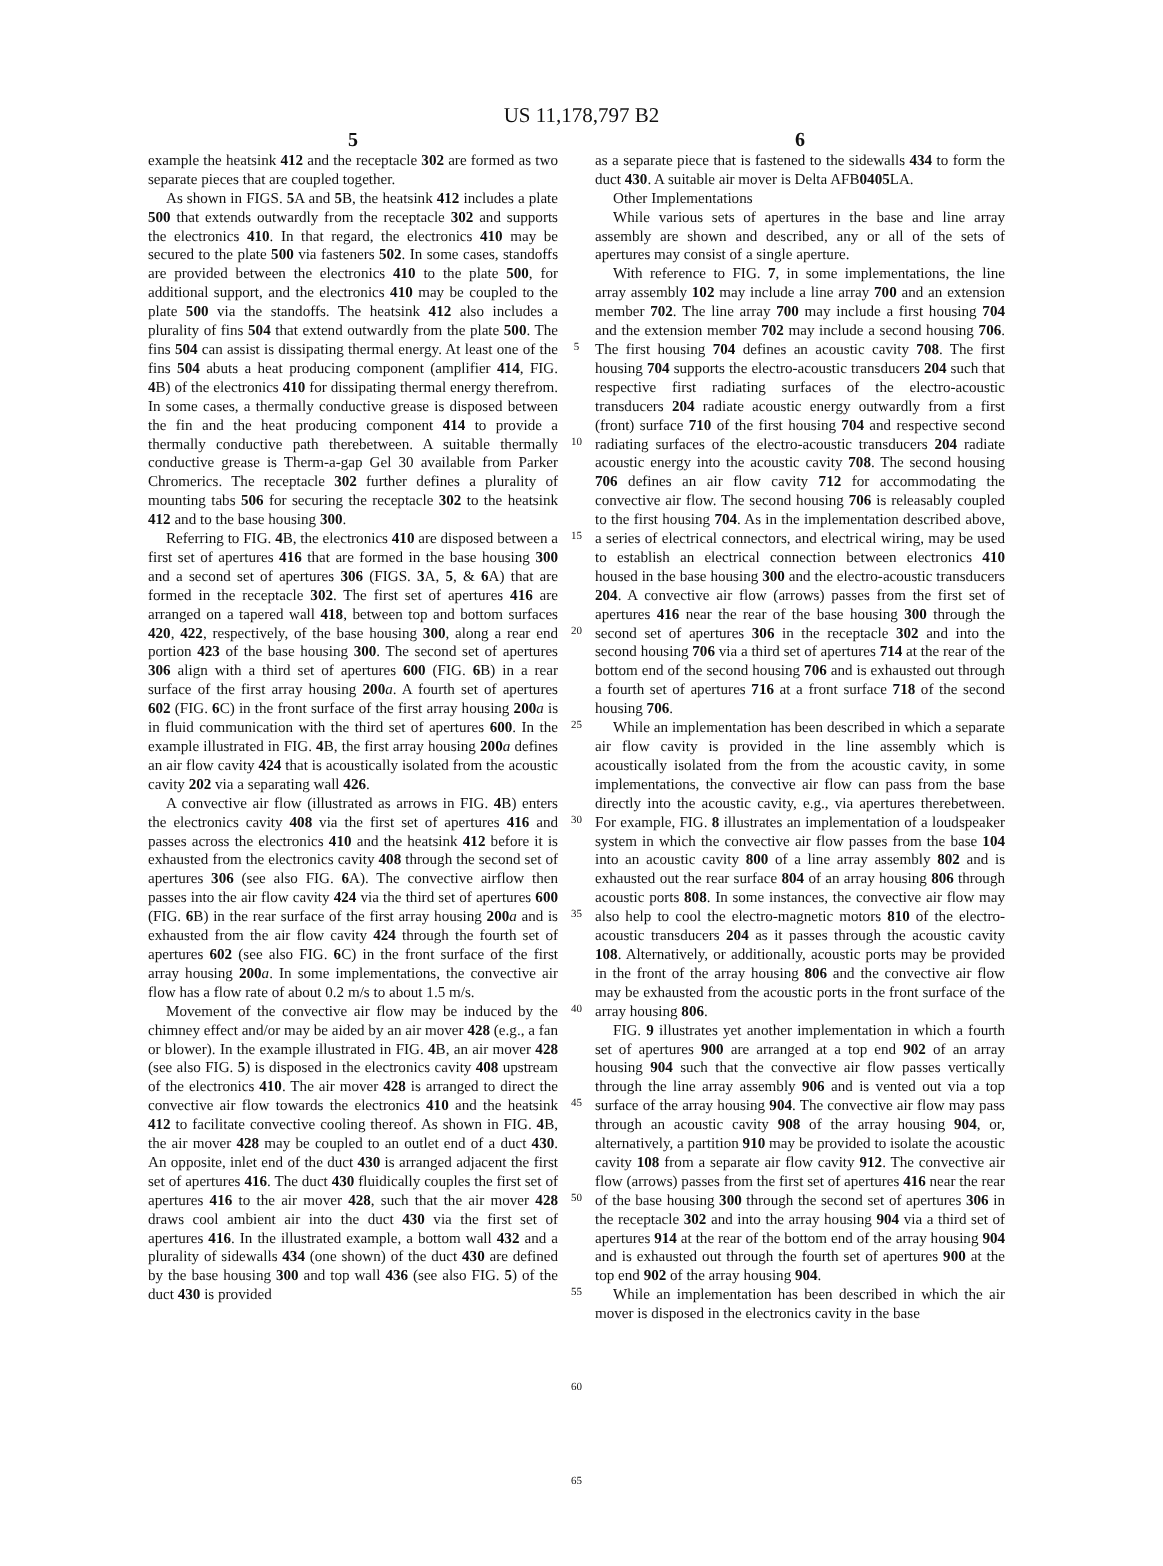US 11,178,797 B2
5
example the heatsink 412 and the receptacle 302 are formed as two separate pieces that are coupled together.
As shown in FIGS. 5 A and 5 B, the heatsink 412 includes a plate 500 that extends outwardly from the receptacle 302 and supports the electronics 410. In that regard, the electronics 410 may be secured to the plate 500 via fasteners 502. In some cases, standoffs are provided between the electronics 410 to the plate 500, for additional support, and the electronics 410 may be coupled to the plate 500 via the standoffs. The heatsink 412 also includes a plurality of fins 504 that extend outwardly from the plate 500. The fins 504 can assist is dissipating thermal energy. At least one of the fins 504 abuts a heat producing component (amplifier 414, FIG. 4 B) of the electronics 410 for dissipating thermal energy therefrom. In some cases, a thermally conductive grease is disposed between the fin and the heat producing component 414 to provide a thermally conductive path therebetween. A suitable thermally conductive grease is Therm-a-gap Gel 30 available from Parker Chromerics. The receptacle 302 further defines a plurality of mounting tabs 506 for securing the receptacle 302 to the heatsink 412 and to the base housing 300.
Referring to FIG. 4 B, the electronics 410 are disposed between a first set of apertures 416 that are formed in the base housing 300 and a second set of apertures 306 (FIGS. 3 A, 5, & 6 A) that are formed in the receptacle 302. The first set of apertures 416 are arranged on a tapered wall 418, between top and bottom surfaces 420, 422, respectively, of the base housing 300, along a rear end portion 423 of the base housing 300. The second set of apertures 306 align with a third set of apertures 600 (FIG. 6 B) in a rear surface of the first array housing 200 a. A fourth set of apertures 602 (FIG. 6 C) in the front surface of the first array housing 200 a is in fluid communication with the third set of apertures 600. In the example illustrated in FIG. 4 B, the first array housing 200 a defines an air flow cavity 424 that is acoustically isolated from the acoustic cavity 202 via a separating wall 426.
A convective air flow (illustrated as arrows in FIG. 4 B) enters the electronics cavity 408 via the first set of apertures 416 and passes across the electronics 410 and the heatsink 412 before it is exhausted from the electronics cavity 408 through the second set of apertures 306 (see also FIG. 6 A). The convective airflow then passes into the air flow cavity 424 via the third set of apertures 600 (FIG. 6 B) in the rear surface of the first array housing 200 a and is exhausted from the air flow cavity 424 through the fourth set of apertures 602 (see also FIG. 6 C) in the front surface of the first array housing 200 a. In some implementations, the convective air flow has a flow rate of about 0.2 m/s to about 1.5 m/s.
Movement of the convective air flow may be induced by the chimney effect and/or may be aided by an air mover 428 (e.g., a fan or blower). In the example illustrated in FIG. 4 B, an air mover 428 (see also FIG. 5) is disposed in the electronics cavity 408 upstream of the electronics 410. The air mover 428 is arranged to direct the convective air flow towards the electronics 410 and the heatsink 412 to facilitate convective cooling thereof. As shown in FIG. 4 B, the air mover 428 may be coupled to an outlet end of a duct 430. An opposite, inlet end of the duct 430 is arranged adjacent the first set of apertures 416. The duct 430 fluidically couples the first set of apertures 416 to the air mover 428, such that the air mover 428 draws cool ambient air into the duct 430 via the first set of apertures 416. In the illustrated example, a bottom wall 432 and a plurality of sidewalls 434 (one shown) of the duct 430 are defined by the base housing 300 and top wall 436 (see also FIG. 5) of the duct 430 is provided
5
10
15
20
25
30
35
40
45
50
55
60
65
6
as a separate piece that is fastened to the sidewalls 434 to form the duct 430. A suitable air mover is Delta AFB0405 LA.
Other Implementations
While various sets of apertures in the base and line array assembly are shown and described, any or all of the sets of apertures may consist of a single aperture.
With reference to FIG. 7, in some implementations, the line array assembly 102 may include a line array 700 and an extension member 702. The line array 700 may include a first housing 704 and the extension member 702 may include a second housing 706. The first housing 704 defines an acoustic cavity 708. The first housing 704 supports the electro-acoustic transducers 204 such that respective first radiating surfaces of the electro-acoustic transducers 204 radiate acoustic energy outwardly from a first (front) surface 710 of the first housing 704 and respective second radiating surfaces of the electro-acoustic transducers 204 radiate acoustic energy into the acoustic cavity 708. The second housing 706 defines an air flow cavity 712 for accommodating the convective air flow. The second housing 706 is releasably coupled to the first housing 704. As in the implementation described above, a series of electrical connectors, and electrical wiring, may be used to establish an electrical connection between electronics 410 housed in the base housing 300 and the electro-acoustic transducers 204. A convective air flow (arrows) passes from the first set of apertures 416 near the rear of the base housing 300 through the second set of apertures 306 in the receptacle 302 and into the second housing 706 via a third set of apertures 714 at the rear of the bottom end of the second housing 706 and is exhausted out through a fourth set of apertures 716 at a front surface 718 of the second housing 706.
While an implementation has been described in which a separate air flow cavity is provided in the line assembly which is acoustically isolated from the from the acoustic cavity, in some implementations, the convective air flow can pass from the base directly into the acoustic cavity, e.g., via apertures therebetween. For example, FIG. 8 illustrates an implementation of a loudspeaker system in which the convective air flow passes from the base 104 into an acoustic cavity 800 of a line array assembly 802 and is exhausted out the rear surface 804 of an array housing 806 through acoustic ports 808. In some instances, the convective air flow may also help to cool the electro-magnetic motors 810 of the electro-acoustic transducers 204 as it passes through the acoustic cavity 108. Alternatively, or additionally, acoustic ports may be provided in the front of the array housing 806 and the convective air flow may be exhausted from the acoustic ports in the front surface of the array housing 806.
FIG. 9 illustrates yet another implementation in which a fourth set of apertures 900 are arranged at a top end 902 of an array housing 904 such that the convective air flow passes vertically through the line array assembly 906 and is vented out via a top surface of the array housing 904. The convective air flow may pass through an acoustic cavity 908 of the array housing 904, or, alternatively, a partition 910 may be provided to isolate the acoustic cavity 108 from a separate air flow cavity 912. The convective air flow (arrows) passes from the first set of apertures 416 near the rear of the base housing 300 through the second set of apertures 306 in the receptacle 302 and into the array housing 904 via a third set of apertures 914 at the rear of the bottom end of the array housing 904 and is exhausted out through the fourth set of apertures 900 at the top end 902 of the array housing 904.
While an implementation has been described in which the air mover is disposed in the electronics cavity in the base